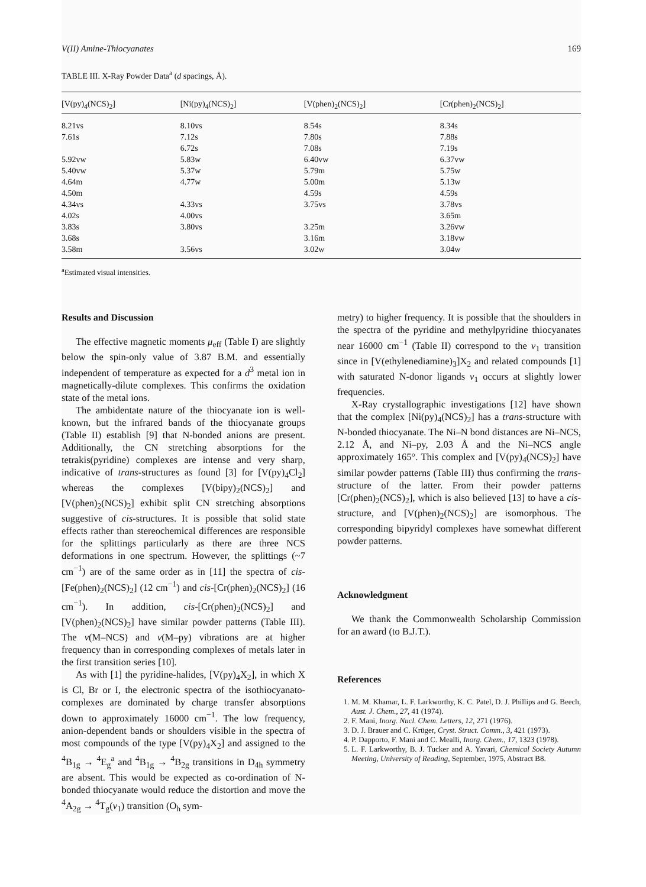V(II) Amine-Thiocyanates 169
TABLE III. X-Ray Powder Data<sup>a</sup> (d spacings, Å).
| [V(py)<sub>4</sub>(NCS)<sub>2</sub>] | [Ni(py)<sub>4</sub>(NCS)<sub>2</sub>] | [V(phen)<sub>2</sub>(NCS)<sub>2</sub>] | [Cr(phen)<sub>2</sub>(NCS)<sub>2</sub>] |
| --- | --- | --- | --- |
| 8.21vs | 8.10vs | 8.54s | 8.34s |
| 7.61s | 7.12s | 7.80s | 7.88s |
| | 6.72s | 7.08s | 7.19s |
| 5.92vw | 5.83w | 6.40vw | 6.37vw |
| 5.40vw | 5.37w | 5.79m | 5.75w |
| 4.64m | 4.77w | 5.00m | 5.13w |
| 4.50m | | 4.59s | 4.59s |
| 4.34vs | 4.33vs | 3.75vs | 3.78vs |
| 4.02s | 4.00vs | | 3.65m |
| 3.83s | 3.80vs | 3.25m | 3.26vw |
| 3.68s | | 3.16m | 3.18vw |
| 3.58m | 3.56vs | 3.02w | 3.04w |
<sup>a</sup> Estimated visual intensities.
Results and Discussion
The effective magnetic moments μ<sub>eff</sub> (Table I) are slightly below the spin-only value of 3.87 B.M. and essentially independent of temperature as expected for a d<sup>3</sup> metal ion in magnetically-dilute complexes. This confirms the oxidation state of the metal ions.
The ambidentate nature of the thiocyanate ion is well-known, but the infrared bands of the thiocyanate groups (Table II) establish [9] that N-bonded anions are present. Additionally, the CN stretching absorptions for the tetrakis(pyridine) complexes are intense and very sharp, indicative of trans-structures as found [3] for [V(py)<sub>4</sub>Cl<sub>2</sub>] whereas the complexes [V(bipy)<sub>2</sub>(NCS)<sub>2</sub>] and [V(phen)<sub>2</sub>(NCS)<sub>2</sub>] exhibit split CN stretching absorptions suggestive of cis-structures. It is possible that solid state effects rather than stereochemical differences are responsible for the splittings particularly as there are three NCS deformations in one spectrum. However, the splittings (~7 cm<sup>−1</sup>) are of the same order as in [11] the spectra of cis-[Fe(phen)<sub>2</sub>(NCS)<sub>2</sub>] (12 cm<sup>−1</sup>) and cis-[Cr(phen)<sub>2</sub>(NCS)<sub>2</sub>] (16 cm<sup>−1</sup>). In addition, cis-[Cr(phen)<sub>2</sub>(NCS)<sub>2</sub>] and [V(phen)<sub>2</sub>(NCS)<sub>2</sub>] have similar powder patterns (Table III). The ν(M–NCS) and ν(M–py) vibrations are at higher frequency than in corresponding complexes of metals later in the first transition series [10].
As with [1] the pyridine-halides, [V(py)<sub>4</sub>X<sub>2</sub>], in which X is Cl, Br or I, the electronic spectra of the isothiocyanato-complexes are dominated by charge transfer absorptions down to approximately 16000 cm<sup>−1</sup>. The low frequency, anion-dependent bands or shoulders visible in the spectra of most compounds of the type [V(py)<sub>4</sub>X<sub>2</sub>] and assigned to the <sup>4</sup>B<sub>1g</sub> → <sup>4</sup>E<sub>g</sub><sup>a</sup> and <sup>4</sup>B<sub>1g</sub> → <sup>4</sup>B<sub>2g</sub> transitions in D<sub>4h</sub> symmetry are absent. This would be expected as co-ordination of N-bonded thiocyanate would reduce the distortion and move the <sup>4</sup>A<sub>2g</sub> → <sup>4</sup>T<sub>g</sub>(ν<sub>1</sub>) transition (O<sub>h</sub> sym-
metry) to higher frequency. It is possible that the shoulders in the spectra of the pyridine and methylpyridine thiocyanates near 16000 cm<sup>−1</sup> (Table II) correspond to the ν<sub>1</sub> transition since in [V(ethylenediamine)<sub>3</sub>]X<sub>2</sub> and related compounds [1] with saturated N-donor ligands ν<sub>1</sub> occurs at slightly lower frequencies.
X-Ray crystallographic investigations [12] have shown that the complex [Ni(py)<sub>4</sub>(NCS)<sub>2</sub>] has a trans-structure with N-bonded thiocyanate. The Ni–N bond distances are Ni–NCS, 2.12 Å, and Ni–py, 2.03 Å and the Ni–NCS angle approximately 165°. This complex and [V(py)<sub>4</sub>(NCS)<sub>2</sub>] have similar powder patterns (Table III) thus confirming the trans-structure of the latter. From their powder patterns [Cr(phen)<sub>2</sub>(NCS)<sub>2</sub>], which is also believed [13] to have a cis-structure, and [V(phen)<sub>2</sub>(NCS)<sub>2</sub>] are isomorphous. The corresponding bipyridyl complexes have somewhat different powder patterns.
Acknowledgment
We thank the Commonwealth Scholarship Commission for an award (to B.J.T.).
References
1. M. M. Khamar, L. F. Larkworthy, K. C. Patel, D. J. Phillips and G. Beech, Aust. J. Chem., 27, 41 (1974).
2. F. Mani, Inorg. Nucl. Chem. Letters, 12, 271 (1976).
3. D. J. Brauer and C. Krüger, Cryst. Struct. Comm., 3, 421 (1973).
4. P. Dapporto, F. Mani and C. Mealli, Inorg. Chem., 17, 1323 (1978).
5. L. F. Larkworthy, B. J. Tucker and A. Yavari, Chemical Society Autumn Meeting, University of Reading, September, 1975, Abstract B8.